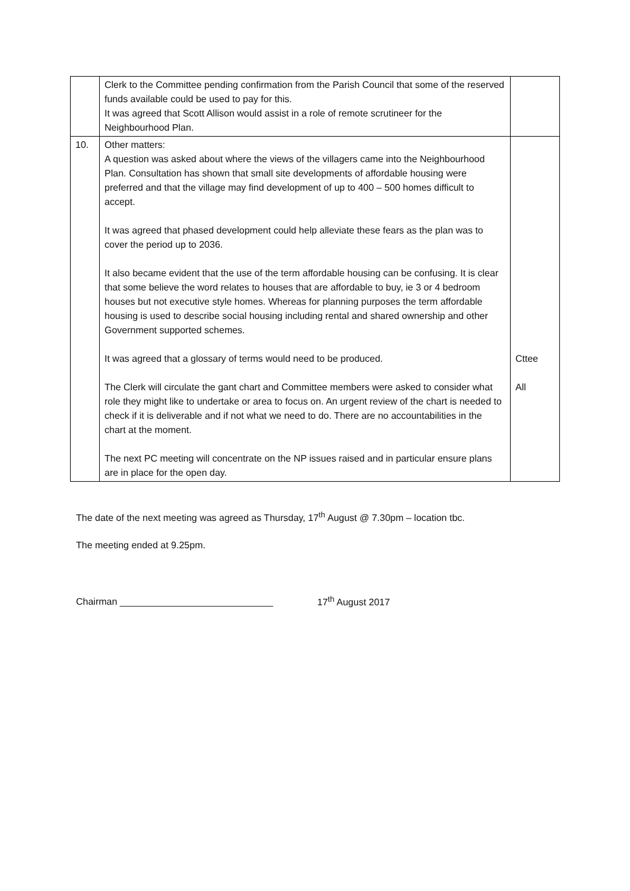| | Clerk to the Committee pending confirmation from the Parish Council that some of the reserved funds available could be used to pay for this. It was agreed that Scott Allison would assist in a role of remote scrutineer for the Neighbourhood Plan. | |
| 10. | Other matters: A question was asked about where the views of the villagers came into the Neighbourhood Plan. Consultation has shown that small site developments of affordable housing were preferred and that the village may find development of up to 400 – 500 homes difficult to accept. It was agreed that phased development could help alleviate these fears as the plan was to cover the period up to 2036. It also became evident that the use of the term affordable housing can be confusing. It is clear that some believe the word relates to houses that are affordable to buy, ie 3 or 4 bedroom houses but not executive style homes. Whereas for planning purposes the term affordable housing is used to describe social housing including rental and shared ownership and other Government supported schemes. It was agreed that a glossary of terms would need to be produced. The Clerk will circulate the gant chart and Committee members were asked to consider what role they might like to undertake or area to focus on. An urgent review of the chart is needed to check if it is deliverable and if not what we need to do. There are no accountabilities in the chart at the moment. The next PC meeting will concentrate on the NP issues raised and in particular ensure plans are in place for the open day. | Cttee All |
The date of the next meeting was agreed as Thursday, 17<sup>th</sup> August @ 7.30pm – location tbc.
The meeting ended at 9.25pm.
Chairman _____________________________ 17<sup>th</sup> August 2017